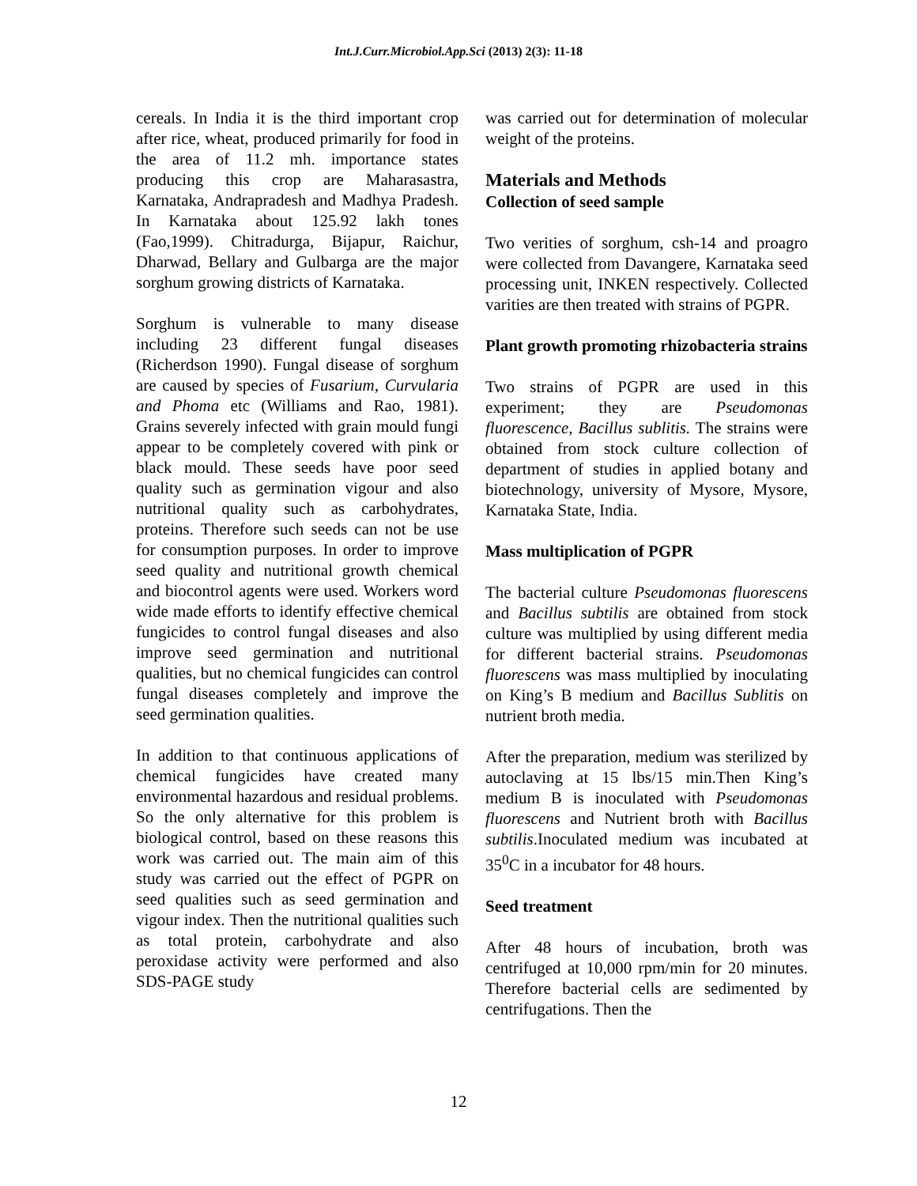Int.J.Curr.Microbiol.App.Sci (2013) 2(3): 11-18
cereals. In India it is the third important crop after rice, wheat, produced primarily for food in the area of 11.2 mh. importance states producing this crop are Maharasastra, Karnataka, Andrapradesh and Madhya Pradesh. In Karnataka about 125.92 lakh tones (Fao,1999). Chitradurga, Bijapur, Raichur, Dharwad, Bellary and Gulbarga are the major sorghum growing districts of Karnataka.
Sorghum is vulnerable to many disease including 23 different fungal diseases (Richerdson 1990). Fungal disease of sorghum are caused by species of Fusarium, Curvularia and Phoma etc (Williams and Rao, 1981). Grains severely infected with grain mould fungi appear to be completely covered with pink or black mould. These seeds have poor seed quality such as germination vigour and also nutritional quality such as carbohydrates, proteins. Therefore such seeds can not be use for consumption purposes. In order to improve seed quality and nutritional growth chemical and biocontrol agents were used. Workers word wide made efforts to identify effective chemical fungicides to control fungal diseases and also improve seed germination and nutritional qualities, but no chemical fungicides can control fungal diseases completely and improve the seed germination qualities.
In addition to that continuous applications of chemical fungicides have created many environmental hazardous and residual problems. So the only alternative for this problem is biological control, based on these reasons this work was carried out. The main aim of this study was carried out the effect of PGPR on seed qualities such as seed germination and vigour index. Then the nutritional qualities such as total protein, carbohydrate and also peroxidase activity were performed and also SDS-PAGE study
was carried out for determination of molecular weight of the proteins.
Materials and Methods
Collection of seed sample
Two verities of sorghum, csh-14 and proagro were collected from Davangere, Karnataka seed processing unit, INKEN respectively. Collected varities are then treated with strains of PGPR.
Plant growth promoting rhizobacteria strains
Two strains of PGPR are used in this experiment; they are Pseudomonas fluorescence, Bacillus sublitis. The strains were obtained from stock culture collection of department of studies in applied botany and biotechnology, university of Mysore, Mysore, Karnataka State, India.
Mass multiplication of PGPR
The bacterial culture Pseudomonas fluorescens and Bacillus subtilis are obtained from stock culture was multiplied by using different media for different bacterial strains. Pseudomonas fluorescens was mass multiplied by inoculating on King’s B medium and Bacillus Sublitis on nutrient broth media.
After the preparation, medium was sterilized by autoclaving at 15 lbs/15 min.Then King’s medium B is inoculated with Pseudomonas fluorescens and Nutrient broth with Bacillus subtilis.Inoculated medium was incubated at 35<sup>0</sup>C in a incubator for 48 hours.
Seed treatment
After 48 hours of incubation, broth was centrifuged at 10,000 rpm/min for 20 minutes. Therefore bacterial cells are sedimented by centrifugations. Then the
12